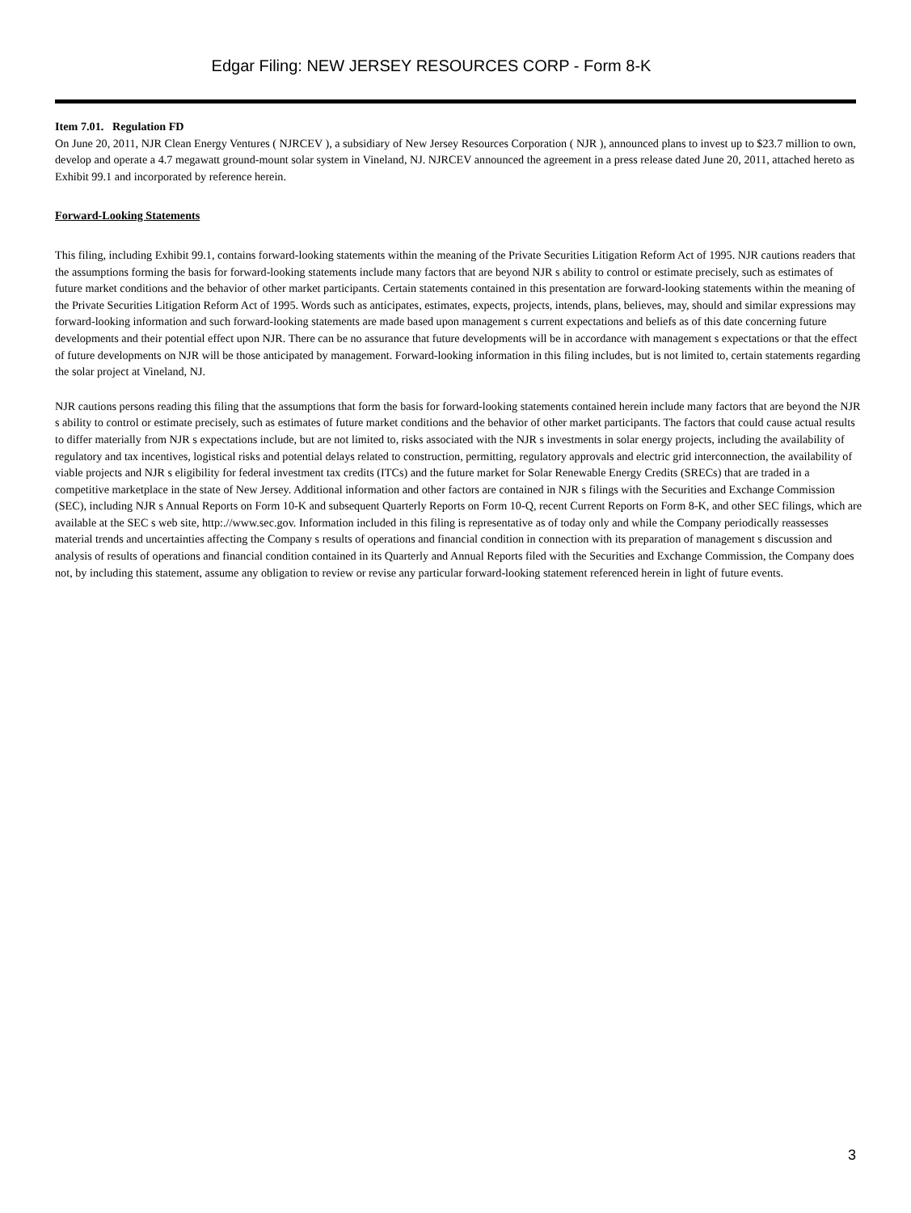Edgar Filing: NEW JERSEY RESOURCES CORP - Form 8-K
Item 7.01. Regulation FD
On June 20, 2011, NJR Clean Energy Ventures ( NJRCEV ), a subsidiary of New Jersey Resources Corporation ( NJR ), announced plans to invest up to $23.7 million to own, develop and operate a 4.7 megawatt ground-mount solar system in Vineland, NJ. NJRCEV announced the agreement in a press release dated June 20, 2011, attached hereto as Exhibit 99.1 and incorporated by reference herein.
Forward-Looking Statements
This filing, including Exhibit 99.1, contains forward-looking statements within the meaning of the Private Securities Litigation Reform Act of 1995. NJR cautions readers that the assumptions forming the basis for forward-looking statements include many factors that are beyond NJR s ability to control or estimate precisely, such as estimates of future market conditions and the behavior of other market participants. Certain statements contained in this presentation are forward-looking statements within the meaning of the Private Securities Litigation Reform Act of 1995. Words such as anticipates, estimates, expects, projects, intends, plans, believes, may, should and similar expressions may forward-looking information and such forward-looking statements are made based upon management s current expectations and beliefs as of this date concerning future developments and their potential effect upon NJR. There can be no assurance that future developments will be in accordance with management s expectations or that the effect of future developments on NJR will be those anticipated by management. Forward-looking information in this filing includes, but is not limited to, certain statements regarding the solar project at Vineland, NJ.
NJR cautions persons reading this filing that the assumptions that form the basis for forward-looking statements contained herein include many factors that are beyond the NJR s ability to control or estimate precisely, such as estimates of future market conditions and the behavior of other market participants. The factors that could cause actual results to differ materially from NJR s expectations include, but are not limited to, risks associated with the NJR s investments in solar energy projects, including the availability of regulatory and tax incentives, logistical risks and potential delays related to construction, permitting, regulatory approvals and electric grid interconnection, the availability of viable projects and NJR s eligibility for federal investment tax credits (ITCs) and the future market for Solar Renewable Energy Credits (SRECs) that are traded in a competitive marketplace in the state of New Jersey. Additional information and other factors are contained in NJR s filings with the Securities and Exchange Commission (SEC), including NJR s Annual Reports on Form 10-K and subsequent Quarterly Reports on Form 10-Q, recent Current Reports on Form 8-K, and other SEC filings, which are available at the SEC s web site, http:.//www.sec.gov. Information included in this filing is representative as of today only and while the Company periodically reassesses material trends and uncertainties affecting the Company s results of operations and financial condition in connection with its preparation of management s discussion and analysis of results of operations and financial condition contained in its Quarterly and Annual Reports filed with the Securities and Exchange Commission, the Company does not, by including this statement, assume any obligation to review or revise any particular forward-looking statement referenced herein in light of future events.
3